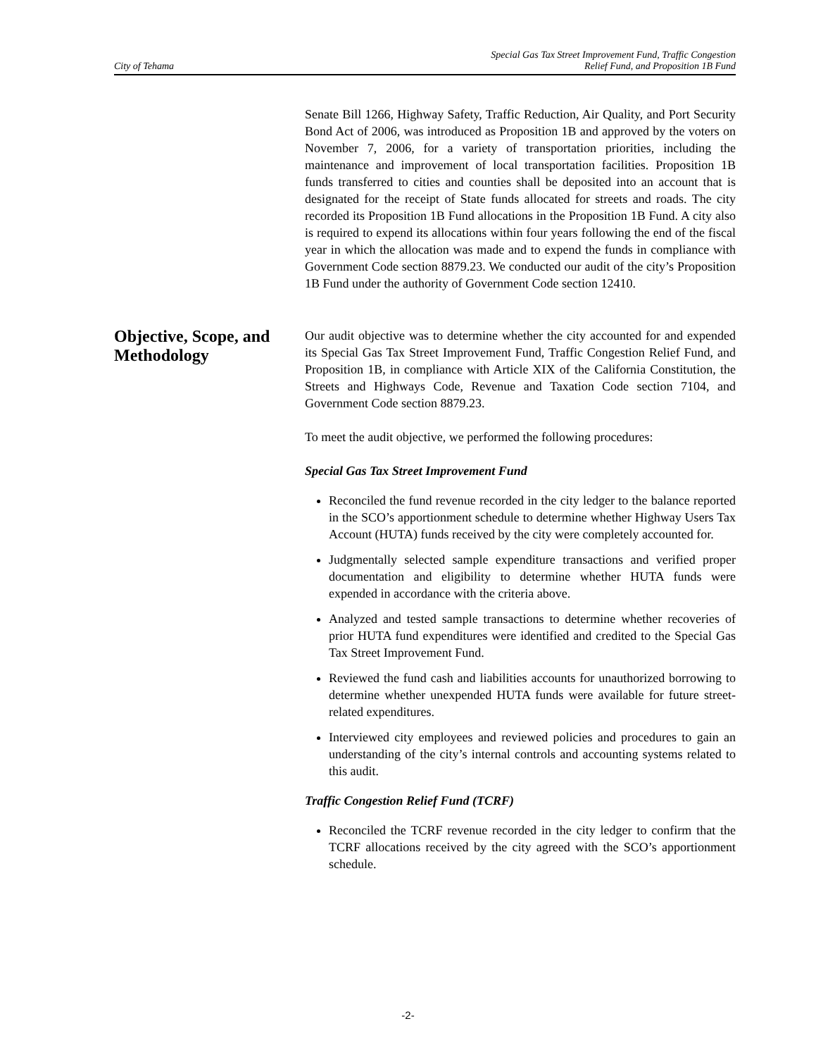City of Tehama Special Gas Tax Street Improvement Fund, Traffic Congestion
Relief Fund, and Proposition 1B Fund
Senate Bill 1266, Highway Safety, Traffic Reduction, Air Quality, and Port Security Bond Act of 2006, was introduced as Proposition 1B and approved by the voters on November 7, 2006, for a variety of transportation priorities, including the maintenance and improvement of local transportation facilities. Proposition 1B funds transferred to cities and counties shall be deposited into an account that is designated for the receipt of State funds allocated for streets and roads. The city recorded its Proposition 1B Fund allocations in the Proposition 1B Fund. A city also is required to expend its allocations within four years following the end of the fiscal year in which the allocation was made and to expend the funds in compliance with Government Code section 8879.23. We conducted our audit of the city’s Proposition 1B Fund under the authority of Government Code section 12410.
Objective, Scope, and Methodology
Our audit objective was to determine whether the city accounted for and expended its Special Gas Tax Street Improvement Fund, Traffic Congestion Relief Fund, and Proposition 1B, in compliance with Article XIX of the California Constitution, the Streets and Highways Code, Revenue and Taxation Code section 7104, and Government Code section 8879.23.
To meet the audit objective, we performed the following procedures:
Special Gas Tax Street Improvement Fund
Reconciled the fund revenue recorded in the city ledger to the balance reported in the SCO’s apportionment schedule to determine whether Highway Users Tax Account (HUTA) funds received by the city were completely accounted for.
Judgmentally selected sample expenditure transactions and verified proper documentation and eligibility to determine whether HUTA funds were expended in accordance with the criteria above.
Analyzed and tested sample transactions to determine whether recoveries of prior HUTA fund expenditures were identified and credited to the Special Gas Tax Street Improvement Fund.
Reviewed the fund cash and liabilities accounts for unauthorized borrowing to determine whether unexpended HUTA funds were available for future street-related expenditures.
Interviewed city employees and reviewed policies and procedures to gain an understanding of the city’s internal controls and accounting systems related to this audit.
Traffic Congestion Relief Fund (TCRF)
Reconciled the TCRF revenue recorded in the city ledger to confirm that the TCRF allocations received by the city agreed with the SCO’s apportionment schedule.
-2-